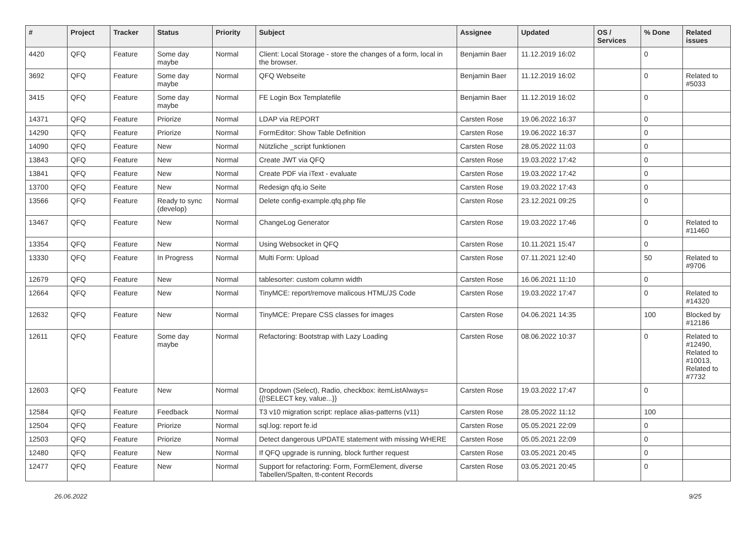| # | Project | Tracker | Status | Priority | Subject | Assignee | Updated | OS / Services | % Done | Related issues |
| --- | --- | --- | --- | --- | --- | --- | --- | --- | --- | --- |
| 4420 | QFQ | Feature | Some day maybe | Normal | Client: Local Storage - store the changes of a form, local in the browser. | Benjamin Baer | 11.12.2019 16:02 | | 0 | |
| 3692 | QFQ | Feature | Some day maybe | Normal | QFQ Webseite | Benjamin Baer | 11.12.2019 16:02 | | 0 | Related to #5033 |
| 3415 | QFQ | Feature | Some day maybe | Normal | FE Login Box Templatefile | Benjamin Baer | 11.12.2019 16:02 | | 0 | |
| 14371 | QFQ | Feature | Priorize | Normal | LDAP via REPORT | Carsten Rose | 19.06.2022 16:37 | | 0 | |
| 14290 | QFQ | Feature | Priorize | Normal | FormEditor: Show Table Definition | Carsten Rose | 19.06.2022 16:37 | | 0 | |
| 14090 | QFQ | Feature | New | Normal | Nützliche _script funktionen | Carsten Rose | 28.05.2022 11:03 | | 0 | |
| 13843 | QFQ | Feature | New | Normal | Create JWT via QFQ | Carsten Rose | 19.03.2022 17:42 | | 0 | |
| 13841 | QFQ | Feature | New | Normal | Create PDF via iText - evaluate | Carsten Rose | 19.03.2022 17:42 | | 0 | |
| 13700 | QFQ | Feature | New | Normal | Redesign qfq.io Seite | Carsten Rose | 19.03.2022 17:43 | | 0 | |
| 13566 | QFQ | Feature | Ready to sync (develop) | Normal | Delete config-example.qfq.php file | Carsten Rose | 23.12.2021 09:25 | | 0 | |
| 13467 | QFQ | Feature | New | Normal | ChangeLog Generator | Carsten Rose | 19.03.2022 17:46 | | 0 | Related to #11460 |
| 13354 | QFQ | Feature | New | Normal | Using Websocket in QFQ | Carsten Rose | 10.11.2021 15:47 | | 0 | |
| 13330 | QFQ | Feature | In Progress | Normal | Multi Form: Upload | Carsten Rose | 07.11.2021 12:40 | | 50 | Related to #9706 |
| 12679 | QFQ | Feature | New | Normal | tablesorter: custom column width | Carsten Rose | 16.06.2021 11:10 | | 0 | |
| 12664 | QFQ | Feature | New | Normal | TinyMCE: report/remove malicous HTML/JS Code | Carsten Rose | 19.03.2022 17:47 | | 0 | Related to #14320 |
| 12632 | QFQ | Feature | New | Normal | TinyMCE: Prepare CSS classes for images | Carsten Rose | 04.06.2021 14:35 | | 100 | Blocked by #12186 |
| 12611 | QFQ | Feature | Some day maybe | Normal | Refactoring: Bootstrap with Lazy Loading | Carsten Rose | 08.06.2022 10:37 | | 0 | Related to #12490, Related to #10013, Related to #7732 |
| 12603 | QFQ | Feature | New | Normal | Dropdown (Select), Radio, checkbox: itemListAlways={{!SELECT key, value...}} | Carsten Rose | 19.03.2022 17:47 | | 0 | |
| 12584 | QFQ | Feature | Feedback | Normal | T3 v10 migration script: replace alias-patterns (v11) | Carsten Rose | 28.05.2022 11:12 | | 100 | |
| 12504 | QFQ | Feature | Priorize | Normal | sql.log: report fe.id | Carsten Rose | 05.05.2021 22:09 | | 0 | |
| 12503 | QFQ | Feature | Priorize | Normal | Detect dangerous UPDATE statement with missing WHERE | Carsten Rose | 05.05.2021 22:09 | | 0 | |
| 12480 | QFQ | Feature | New | Normal | If QFQ upgrade is running, block further request | Carsten Rose | 03.05.2021 20:45 | | 0 | |
| 12477 | QFQ | Feature | New | Normal | Support for refactoring: Form, FormElement, diverse Tabellen/Spalten, tt-content Records | Carsten Rose | 03.05.2021 20:45 | | 0 | |
26.06.2022 9/25